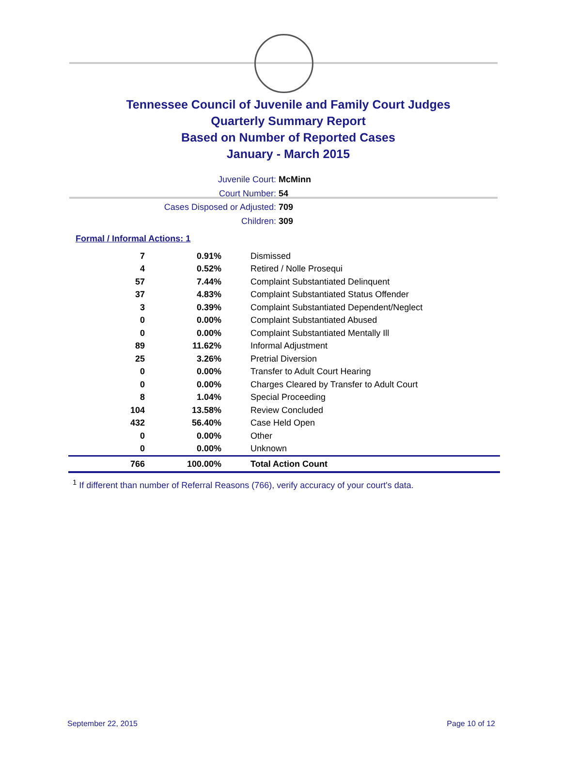Tennessee Council of Juvenile and Family Court Judges
Quarterly Summary Report
Based on Number of Reported Cases
January - March 2015
Juvenile Court: McMinn
Court Number: 54
Cases Disposed or Adjusted: 709
Children: 309
Formal / Informal Actions: 1
| 7 | 0.91% | Dismissed |
| 4 | 0.52% | Retired / Nolle Prosequi |
| 57 | 7.44% | Complaint Substantiated Delinquent |
| 37 | 4.83% | Complaint Substantiated Status Offender |
| 3 | 0.39% | Complaint Substantiated Dependent/Neglect |
| 0 | 0.00% | Complaint Substantiated Abused |
| 0 | 0.00% | Complaint Substantiated Mentally Ill |
| 89 | 11.62% | Informal Adjustment |
| 25 | 3.26% | Pretrial Diversion |
| 0 | 0.00% | Transfer to Adult Court Hearing |
| 0 | 0.00% | Charges Cleared by Transfer to Adult Court |
| 8 | 1.04% | Special Proceeding |
| 104 | 13.58% | Review Concluded |
| 432 | 56.40% | Case Held Open |
| 0 | 0.00% | Other |
| 0 | 0.00% | Unknown |
| 766 | 100.00% | Total Action Count |
<sup>1</sup> If different than number of Referral Reasons (766), verify accuracy of your court's data.
September 22, 2015 Page 10 of 12